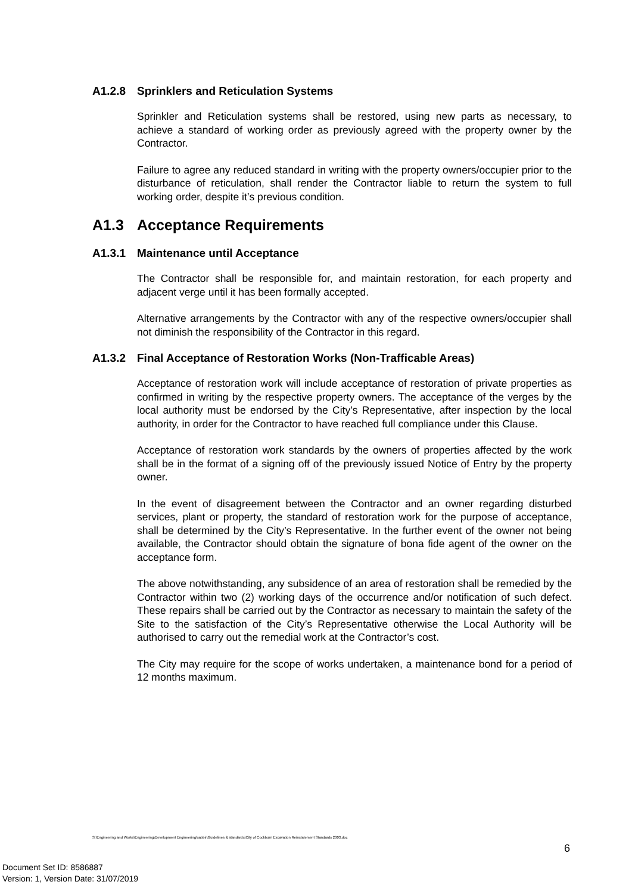A1.2.8 Sprinklers and Reticulation Systems
Sprinkler and Reticulation systems shall be restored, using new parts as necessary, to achieve a standard of working order as previously agreed with the property owner by the Contractor.
Failure to agree any reduced standard in writing with the property owners/occupier prior to the disturbance of reticulation, shall render the Contractor liable to return the system to full working order, despite it’s previous condition.
A1.3 Acceptance Requirements
A1.3.1 Maintenance until Acceptance
The Contractor shall be responsible for, and maintain restoration, for each property and adjacent verge until it has been formally accepted.
Alternative arrangements by the Contractor with any of the respective owners/occupier shall not diminish the responsibility of the Contractor in this regard.
A1.3.2 Final Acceptance of Restoration Works (Non-Trafficable Areas)
Acceptance of restoration work will include acceptance of restoration of private properties as confirmed in writing by the respective property owners. The acceptance of the verges by the local authority must be endorsed by the City’s Representative, after inspection by the local authority, in order for the Contractor to have reached full compliance under this Clause.
Acceptance of restoration work standards by the owners of properties affected by the work shall be in the format of a signing off of the previously issued Notice of Entry by the property owner.
In the event of disagreement between the Contractor and an owner regarding disturbed services, plant or property, the standard of restoration work for the purpose of acceptance, shall be determined by the City’s Representative. In the further event of the owner not being available, the Contractor should obtain the signature of bona fide agent of the owner on the acceptance form.
The above notwithstanding, any subsidence of an area of restoration shall be remedied by the Contractor within two (2) working days of the occurrence and/or notification of such defect. These repairs shall be carried out by the Contractor as necessary to maintain the safety of the Site to the satisfaction of the City’s Representative otherwise the Local Authority will be authorised to carry out the remedial work at the Contractor’s cost.
The City may require for the scope of works undertaken, a maintenance bond for a period of 12 months maximum.
S:\Engineering and Works\Engineering\Development Engineering\sabbir\Guidelines & standards\City of Cockburn Excavation Reinstatement Standards 2003.doc
6
Document Set ID: 8586887
Version: 1, Version Date: 31/07/2019